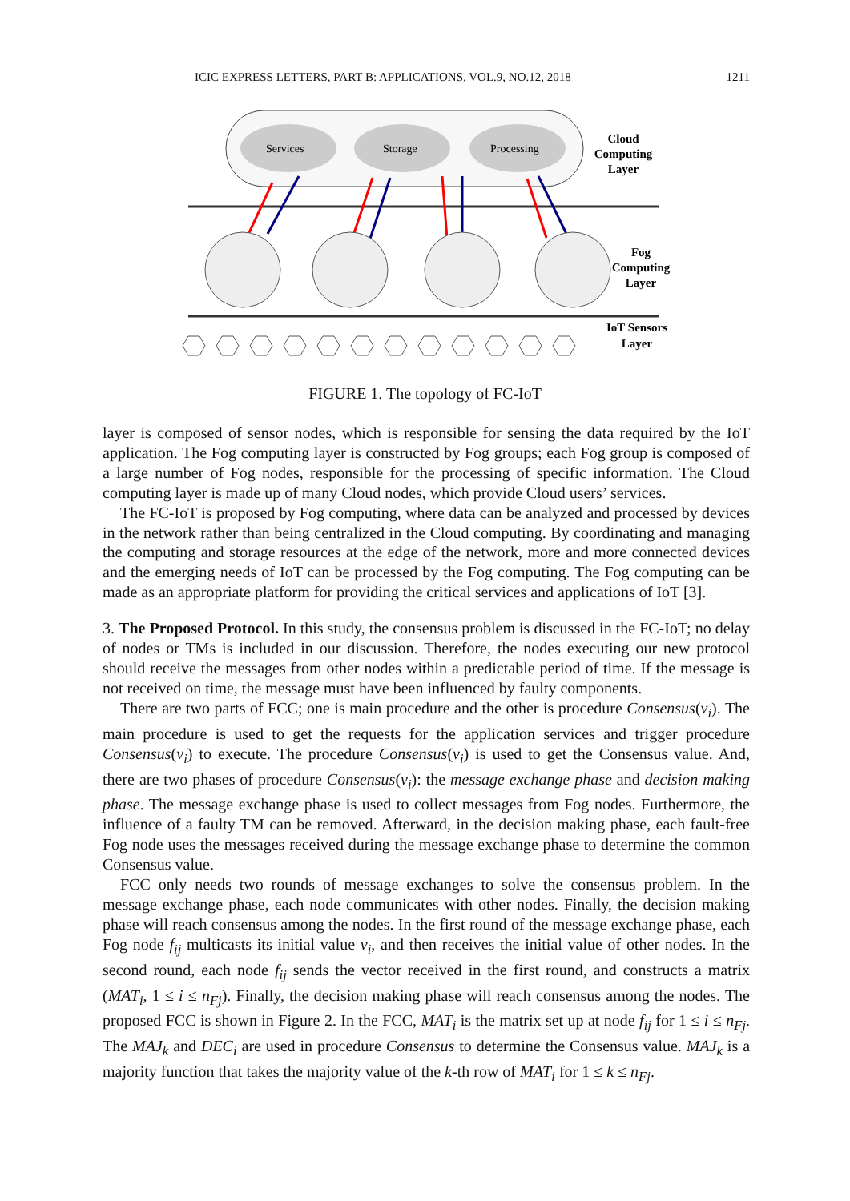ICIC EXPRESS LETTERS, PART B: APPLICATIONS, VOL.9, NO.12, 2018 1211
Services
Storage
Processing
Cloud
Computing
Layer
Fog
Computing
Layer
IoT Sensors
Layer
FIGURE 1. The topology of FC-IoT
layer is composed of sensor nodes, which is responsible for sensing the data required by the IoT application. The Fog computing layer is constructed by Fog groups; each Fog group is composed of a large number of Fog nodes, responsible for the processing of specific information. The Cloud computing layer is made up of many Cloud nodes, which provide Cloud users’ services.
The FC-IoT is proposed by Fog computing, where data can be analyzed and processed by devices in the network rather than being centralized in the Cloud computing. By coordinating and managing the computing and storage resources at the edge of the network, more and more connected devices and the emerging needs of IoT can be processed by the Fog computing. The Fog computing can be made as an appropriate platform for providing the critical services and applications of IoT [3].
3. The Proposed Protocol. In this study, the consensus problem is discussed in the FC-IoT; no delay of nodes or TMs is included in our discussion. Therefore, the nodes executing our new protocol should receive the messages from other nodes within a predictable period of time. If the message is not received on time, the message must have been influenced by faulty components.
There are two parts of FCC; one is main procedure and the other is procedure Consensus(v<sub>i</sub>). The main procedure is used to get the requests for the application services and trigger procedure Consensus(v<sub>i</sub>) to execute. The procedure Consensus(v<sub>i</sub>) is used to get the Consensus value. And, there are two phases of procedure Consensus(v<sub>i</sub>): the message exchange phase and decision making phase. The message exchange phase is used to collect messages from Fog nodes. Furthermore, the influence of a faulty TM can be removed. Afterward, in the decision making phase, each fault-free Fog node uses the messages received during the message exchange phase to determine the common Consensus value.
FCC only needs two rounds of message exchanges to solve the consensus problem. In the message exchange phase, each node communicates with other nodes. Finally, the decision making phase will reach consensus among the nodes. In the first round of the message exchange phase, each Fog node f<sub>ij</sub> multicasts its initial value v<sub>i</sub>, and then receives the initial value of other nodes. In the second round, each node f<sub>ij</sub> sends the vector received in the first round, and constructs a matrix (MAT<sub>i</sub>, 1 ≤ i ≤ n<sub>Fj</sub>). Finally, the decision making phase will reach consensus among the nodes. The proposed FCC is shown in Figure 2. In the FCC, MAT<sub>i</sub> is the matrix set up at node f<sub>ij</sub> for 1 ≤ i ≤ n<sub>Fj</sub>. The MAJ<sub>k</sub> and DEC<sub>i</sub> are used in procedure Consensus to determine the Consensus value. MAJ<sub>k</sub> is a majority function that takes the majority value of the k-th row of MAT<sub>i</sub> for 1 ≤ k ≤ n<sub>Fj</sub>.